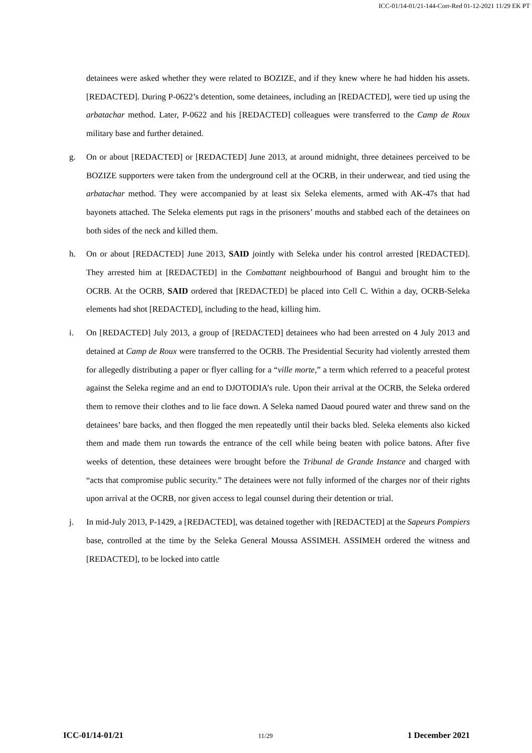ICC-01/14-01/21-144-Corr-Red 01-12-2021 11/29 EK PT
detainees were asked whether they were related to BOZIZE, and if they knew where he had hidden his assets. [REDACTED]. During P-0622’s detention, some detainees, including an [REDACTED], were tied up using the arbatachar method. Later, P-0622 and his [REDACTED] colleagues were transferred to the Camp de Roux military base and further detained.
g. On or about [REDACTED] or [REDACTED] June 2013, at around midnight, three detainees perceived to be BOZIZE supporters were taken from the underground cell at the OCRB, in their underwear, and tied using the arbatachar method. They were accompanied by at least six Seleka elements, armed with AK-47s that had bayonets attached. The Seleka elements put rags in the prisoners’ mouths and stabbed each of the detainees on both sides of the neck and killed them.
h. On or about [REDACTED] June 2013, SAID jointly with Seleka under his control arrested [REDACTED]. They arrested him at [REDACTED] in the Combattant neighbourhood of Bangui and brought him to the OCRB. At the OCRB, SAID ordered that [REDACTED] be placed into Cell C. Within a day, OCRB-Seleka elements had shot [REDACTED], including to the head, killing him.
i. On [REDACTED] July 2013, a group of [REDACTED] detainees who had been arrested on 4 July 2013 and detained at Camp de Roux were transferred to the OCRB. The Presidential Security had violently arrested them for allegedly distributing a paper or flyer calling for a “ville morte,” a term which referred to a peaceful protest against the Seleka regime and an end to DJOTODIA’s rule. Upon their arrival at the OCRB, the Seleka ordered them to remove their clothes and to lie face down. A Seleka named Daoud poured water and threw sand on the detainees’ bare backs, and then flogged the men repeatedly until their backs bled. Seleka elements also kicked them and made them run towards the entrance of the cell while being beaten with police batons. After five weeks of detention, these detainees were brought before the Tribunal de Grande Instance and charged with “acts that compromise public security.” The detainees were not fully informed of the charges nor of their rights upon arrival at the OCRB, nor given access to legal counsel during their detention or trial.
j. In mid-July 2013, P-1429, a [REDACTED], was detained together with [REDACTED] at the Sapeurs Pompiers base, controlled at the time by the Seleka General Moussa ASSIMEH. ASSIMEH ordered the witness and [REDACTED], to be locked into cattle
ICC-01/14-01/21 11/29 1 December 2021